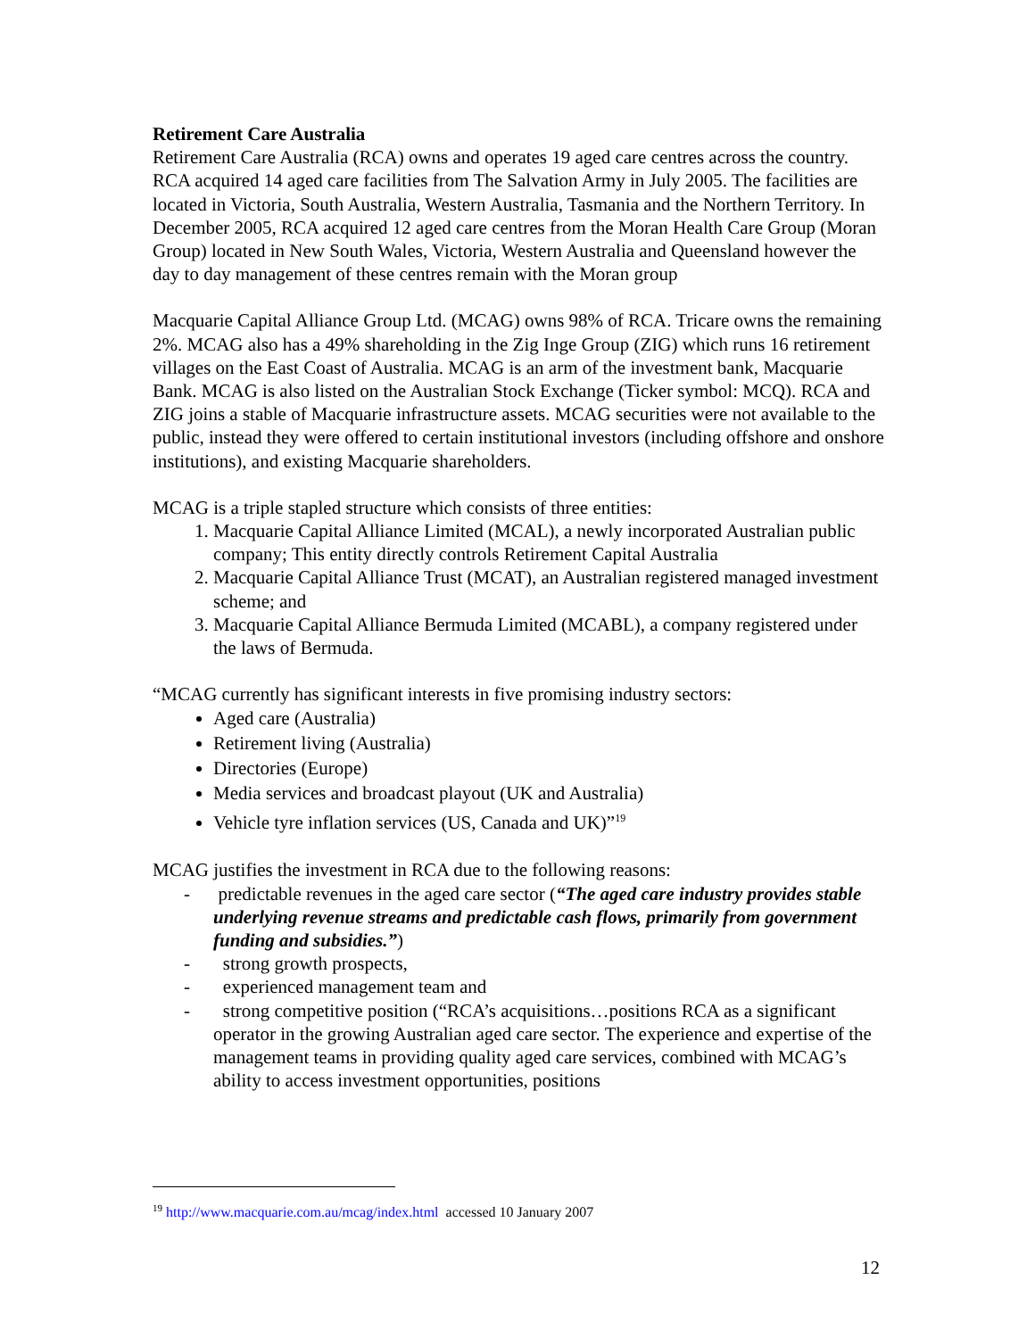Retirement Care Australia
Retirement Care Australia (RCA) owns and operates 19 aged care centres across the country. RCA acquired 14 aged care facilities from The Salvation Army in July 2005. The facilities are located in Victoria, South Australia, Western Australia, Tasmania and the Northern Territory. In December 2005, RCA acquired 12 aged care centres from the Moran Health Care Group (Moran Group) located in New South Wales, Victoria, Western Australia and Queensland however the day to day management of these centres remain with the Moran group
Macquarie Capital Alliance Group Ltd. (MCAG) owns 98% of RCA. Tricare owns the remaining 2%. MCAG also has a 49% shareholding in the Zig Inge Group (ZIG) which runs 16 retirement villages on the East Coast of Australia. MCAG is an arm of the investment bank, Macquarie Bank. MCAG is also listed on the Australian Stock Exchange (Ticker symbol: MCQ). RCA and ZIG joins a stable of Macquarie infrastructure assets. MCAG securities were not available to the public, instead they were offered to certain institutional investors (including offshore and onshore institutions), and existing Macquarie shareholders.
MCAG is a triple stapled structure which consists of three entities:
1. Macquarie Capital Alliance Limited (MCAL), a newly incorporated Australian public company; This entity directly controls Retirement Capital Australia
2. Macquarie Capital Alliance Trust (MCAT), an Australian registered managed investment scheme; and
3. Macquarie Capital Alliance Bermuda Limited (MCABL), a company registered under the laws of Bermuda.
“MCAG currently has significant interests in five promising industry sectors:
Aged care (Australia)
Retirement living (Australia)
Directories (Europe)
Media services and broadcast playout (UK and Australia)
Vehicle tyre inflation services (US, Canada and UK)”<sup>19</sup>
MCAG justifies the investment in RCA due to the following reasons:
- predictable revenues in the aged care sector (“The aged care industry provides stable underlying revenue streams and predictable cash flows, primarily from government funding and subsidies.”)
- strong growth prospects,
- experienced management team and
- strong competitive position (“RCA’s acquisitions…positions RCA as a significant operator in the growing Australian aged care sector. The experience and expertise of the management teams in providing quality aged care services, combined with MCAG’s ability to access investment opportunities, positions
<sup>19</sup> http://www.macquarie.com.au/mcag/index.html accessed 10 January 2007
12